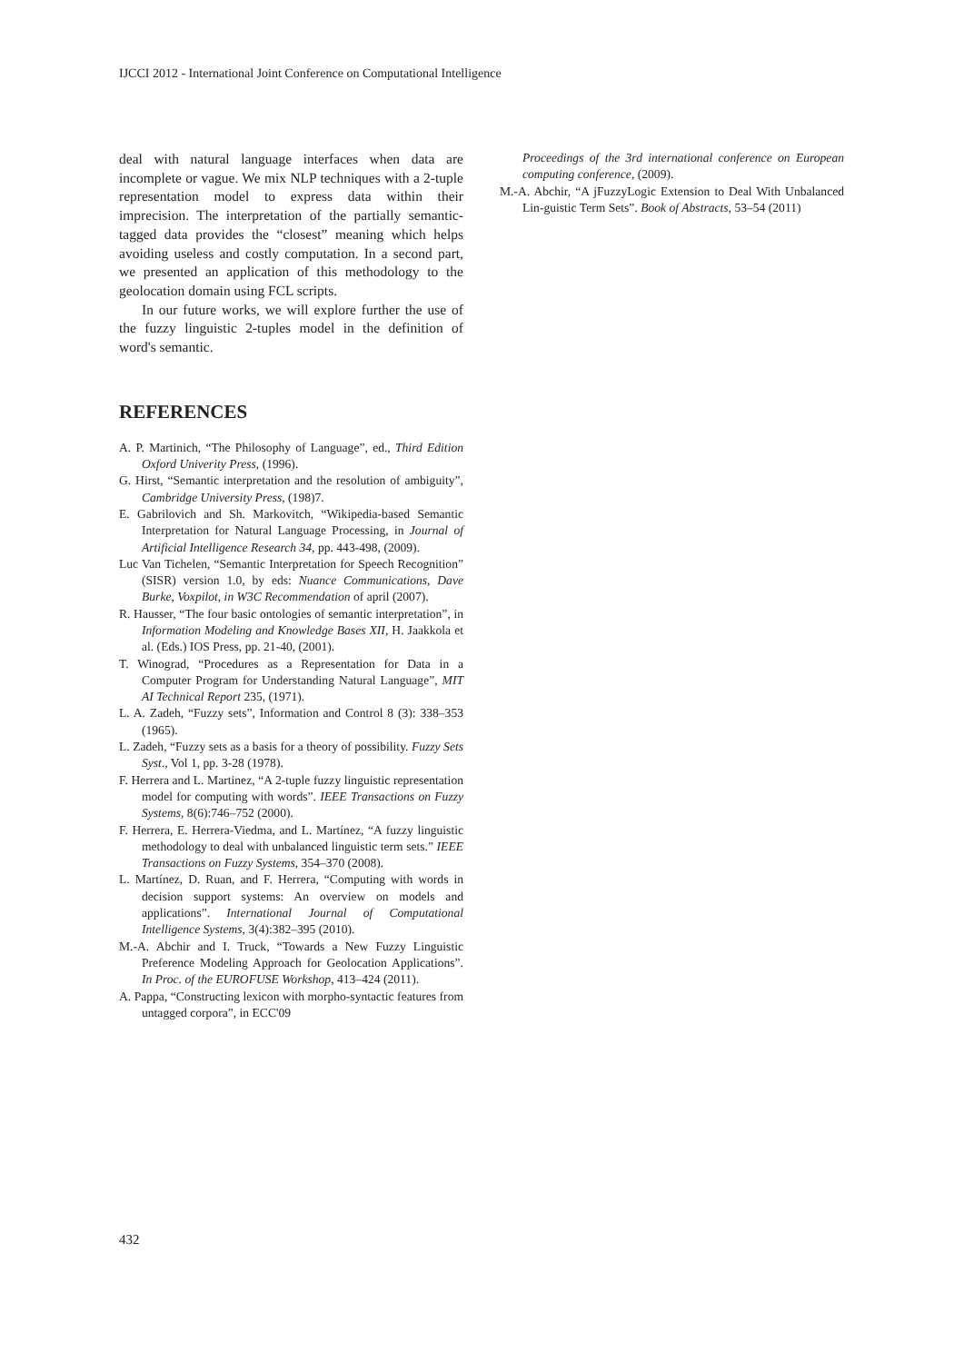IJCCI 2012 - International Joint Conference on Computational Intelligence
deal with natural language interfaces when data are incomplete or vague. We mix NLP techniques with a 2-tuple representation model to express data within their imprecision. The interpretation of the partially semantic-tagged data provides the “closest” meaning which helps avoiding useless and costly computation. In a second part, we presented an application of this methodology to the geolocation domain using FCL scripts.
In our future works, we will explore further the use of the fuzzy linguistic 2-tuples model in the definition of word's semantic.
REFERENCES
A. P. Martinich, “The Philosophy of Language”, ed., Third Edition Oxford Univerity Press, (1996).
G. Hirst, “Semantic interpretation and the resolution of ambiguity”, Cambridge University Press, (198)7.
E. Gabrilovich and Sh. Markovitch, “Wikipedia-based Semantic Interpretation for Natural Language Processing, in Journal of Artificial Intelligence Research 34, pp. 443-498, (2009).
Luc Van Tichelen, “Semantic Interpretation for Speech Recognition” (SISR) version 1.0, by eds: Nuance Communications, Dave Burke, Voxpilot, in W3C Recommendation of april (2007).
R. Hausser, “The four basic ontologies of semantic interpretation”, in Information Modeling and Knowledge Bases XII, H. Jaakkola et al. (Eds.) IOS Press, pp. 21-40, (2001).
T. Winograd, “Procedures as a Representation for Data in a Computer Program for Understanding Natural Language”, MIT AI Technical Report 235, (1971).
L. A. Zadeh, “Fuzzy sets”, Information and Control 8 (3): 338–353 (1965).
L. Zadeh, “Fuzzy sets as a basis for a theory of possibility. Fuzzy Sets Syst., Vol 1, pp. 3-28 (1978).
F. Herrera and L. Martinez, “A 2-tuple fuzzy linguistic representation model for computing with words”. IEEE Transactions on Fuzzy Systems, 8(6):746–752 (2000).
F. Herrera, E. Herrera-Viedma, and L. Martínez, “A fuzzy linguistic methodology to deal with unbalanced linguistic term sets.” IEEE Transactions on Fuzzy Systems, 354–370 (2008).
L. Martínez, D. Ruan, and F. Herrera, “Computing with words in decision support systems: An overview on models and applications”. International Journal of Computational Intelligence Systems, 3(4):382–395 (2010).
M.-A. Abchir and I. Truck, “Towards a New Fuzzy Linguistic Preference Modeling Approach for Geolocation Applications”. In Proc. of the EUROFUSE Workshop, 413–424 (2011).
A. Pappa, “Constructing lexicon with morpho-syntactic features from untagged corpora”, in ECC'09
Proceedings of the 3rd international conference on European computing conference, (2009).
M.-A. Abchir, “A jFuzzyLogic Extension to Deal With Unbalanced Lin-guistic Term Sets”. Book of Abstracts, 53–54 (2011)
432